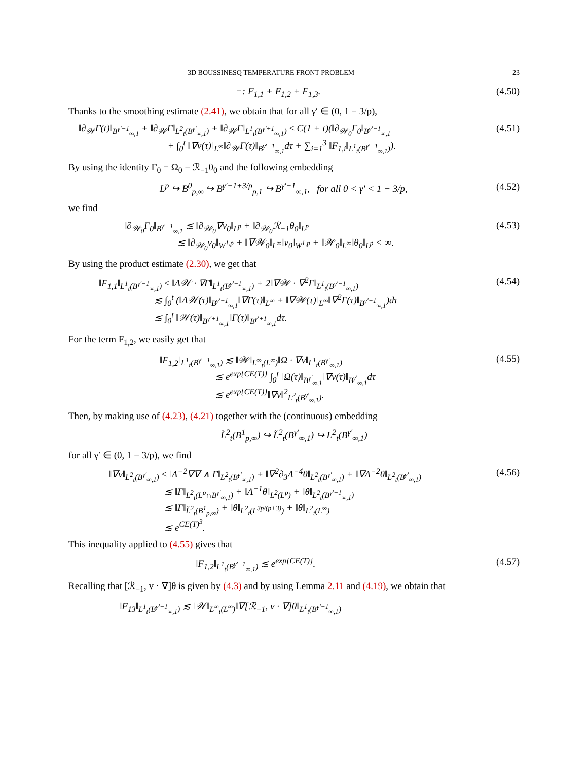3D BOUSSINESQ TEMPERATURE FRONT PROBLEM 23
=: F<sub>1,1</sub> + F<sub>1,2</sub> + F<sub>1,3</sub>. (4.50)
Thanks to the smoothing estimate (2.41), we obtain that for all γ′ ∈ (0, 1 − 3/p),
‖∂<sub>𝒲</sub>Γ(t)‖<sub>B<sup>γ′−1</sup><sub>∞,1</sub></sub> + ‖∂<sub>𝒲</sub>Γ‖<sub>L<sup>2</sup><sub>t</sub>(B<sup>γ′</sup><sub>∞,1</sub>)</sub> + ‖∂<sub>𝒲</sub>Γ‖<sub>L<sup>1</sup><sub>t</sub>(B<sup>γ′+1</sup><sub>∞,1</sub>)</sub> ≤ C(1 + t)(‖∂<sub>𝒲<sub>0</sub></sub>Γ<sub>0</sub>‖<sub>B<sup>γ′−1</sup><sub>∞,1</sub></sub>
+ ∫<sub>0</sub><sup>t</sup> ‖∇v(τ)‖<sub>L<sup>∞</sup></sub>‖∂<sub>𝒲</sub>Γ(τ)‖<sub>B<sup>γ′−1</sup><sub>∞,1</sub></sub>dτ + ∑<sub>i=1</sub><sup>3</sup> ‖F<sub>1,i</sub>‖<sub>L<sup>1</sup><sub>t</sub>(B<sup>γ′−1</sup><sub>∞,1</sub>)</sub>). (4.51)
By using the identity Γ<sub>0</sub> = Ω<sub>0</sub> − ℛ<sub>−1</sub>θ<sub>0</sub> and the following embedding
L<sup>p</sup> ↪ B<sup>0</sup><sub>p,∞</sub> ↪ B<sup>γ′−1+3/p</sup><sub>p,1</sub> ↪ B<sup>γ′−1</sup><sub>∞,1</sub>, for all 0 < γ′ < 1 − 3/p, (4.52)
we find
‖∂<sub>𝒲<sub>0</sub></sub>Γ<sub>0</sub>‖<sub>B<sup>γ′−1</sup><sub>∞,1</sub></sub> ≲ ‖∂<sub>𝒲<sub>0</sub></sub>∇v<sub>0</sub>‖<sub>L<sup>p</sup></sub> + ‖∂<sub>𝒲<sub>0</sub></sub>ℛ<sub>−1</sub>θ<sub>0</sub>‖<sub>L<sup>p</sup></sub>
≲ ‖∂<sub>𝒲<sub>0</sub></sub>v<sub>0</sub>‖<sub>W<sup>1,p</sup></sub> + ‖∇𝒲<sub>0</sub>‖<sub>L<sup>∞</sup></sub>‖v<sub>0</sub>‖<sub>W<sup>1,p</sup></sub> + ‖𝒲<sub>0</sub>‖<sub>L<sup>∞</sup></sub>‖θ<sub>0</sub>‖<sub>L<sup>p</sup></sub> < ∞. (4.53)
By using the product estimate (2.30), we get that
‖F<sub>1,1</sub>‖<sub>L<sup>1</sup><sub>t</sub>(B<sup>γ′−1</sup><sub>∞,1</sub>)</sub> ≤ ‖Δ𝒲 · ∇Γ‖<sub>L<sup>1</sup><sub>t</sub>(B<sup>γ′−1</sup><sub>∞,1</sub>)</sub> + 2‖∇𝒲 · ∇<sup>2</sup>Γ‖<sub>L<sup>1</sup><sub>t</sub>(B<sup>γ′−1</sup><sub>∞,1</sub>)</sub>
≲ ∫<sub>0</sub><sup>t</sup> (‖Δ𝒲(τ)‖<sub>B<sup>γ′−1</sup><sub>∞,1</sub></sub>‖∇Γ(τ)‖<sub>L<sup>∞</sup></sub> + ‖∇𝒲(τ)‖<sub>L<sup>∞</sup></sub>‖∇<sup>2</sup>Γ(τ)‖<sub>B<sup>γ′−1</sup><sub>∞,1</sub></sub>)dτ
≲ ∫<sub>0</sub><sup>t</sup> ‖𝒲(τ)‖<sub>B<sup>γ′+1</sup><sub>∞,1</sub></sub>‖Γ(τ)‖<sub>B<sup>γ′+1</sup><sub>∞,1</sub></sub>dτ. (4.54)
For the term F<sub>1,2</sub>, we easily get that
‖F<sub>1,2</sub>‖<sub>L<sup>1</sup><sub>t</sub>(B<sup>γ′−1</sup><sub>∞,1</sub>)</sub> ≲ ‖𝒲‖<sub>L<sup>∞</sup><sub>t</sub>(L<sup>∞</sup>)</sub>‖Ω · ∇v‖<sub>L<sup>1</sup><sub>t</sub>(B<sup>γ′</sup><sub>∞,1</sub>)</sub>
≲ e<sup>exp{CE(T)}</sup> ∫<sub>0</sub><sup>t</sup> ‖Ω(τ)‖<sub>B<sup>γ′</sup><sub>∞,1</sub></sub>‖∇v(τ)‖<sub>B<sup>γ′</sup><sub>∞,1</sub></sub>dτ
≲ e<sup>exp{CE(T)}</sup>‖∇v‖<sup>2</sup><sub>L<sup>2</sup><sub>t</sub>(B<sup>γ′</sup><sub>∞,1</sub>)</sub>. (4.55)
Then, by making use of (4.23), (4.21) together with the (continuous) embedding
L̃<sup>2</sup><sub>t</sub>(B<sup>1</sup><sub>p,∞</sub>) ↪ L̃<sup>2</sup><sub>t</sub>(B<sup>γ′</sup><sub>∞,1</sub>) ↪ L<sup>2</sup><sub>t</sub>(B<sup>γ′</sup><sub>∞,1</sub>)
for all γ′ ∈ (0, 1 − 3/p), we find
‖∇v‖<sub>L<sup>2</sup><sub>t</sub>(B<sup>γ′</sup><sub>∞,1</sub>)</sub> ≤ ‖Λ<sup>−2</sup>∇∇ ∧ Γ‖<sub>L<sup>2</sup><sub>t</sub>(B<sup>γ′</sup><sub>∞,1</sub>)</sub> + ‖∇<sup>2</sup>∂<sub>3</sub>Λ<sup>−4</sup>θ‖<sub>L<sup>2</sup><sub>t</sub>(B<sup>γ′</sup><sub>∞,1</sub>)</sub> + ‖∇Λ<sup>−2</sup>θ‖<sub>L<sup>2</sup><sub>t</sub>(B<sup>γ′</sup><sub>∞,1</sub>)</sub>
≲ ‖Γ‖<sub>L<sup>2</sup><sub>t</sub>(L<sup>p</sup>∩B<sup>γ′</sup><sub>∞,1</sub>)</sub> + ‖Λ<sup>−1</sup>θ‖<sub>L<sup>2</sup>(L<sup>p</sup>)</sub> + ‖θ‖<sub>L<sup>2</sup><sub>t</sub>(B<sup>γ′−1</sup><sub>∞,1</sub>)</sub>
≲ ‖Γ‖<sub>L̃<sup>2</sup><sub>t</sub>(B<sup>1</sup><sub>p,∞</sub>)</sub> + ‖θ‖<sub>L<sup>2</sup><sub>t</sub>(L<sup>3p/(p+3)</sup>)</sub> + ‖θ‖<sub>L<sup>2</sup><sub>t</sub>(L<sup>∞</sup>)</sub>
≲ e<sup>CE(T)<sup>3</sup></sup>. (4.56)
This inequality applied to (4.55) gives that
‖F<sub>1,2</sub>‖<sub>L<sup>1</sup><sub>t</sub>(B<sup>γ′−1</sup><sub>∞,1</sub>)</sub> ≲ e<sup>exp{CE(T)}</sup>. (4.57)
Recalling that [ℛ<sub>−1</sub>, v · ∇]θ is given by (4.3) and by using Lemma 2.11 and (4.19), we obtain that
‖F<sub>13</sub>‖<sub>L<sup>1</sup><sub>t</sub>(B<sup>γ′−1</sup><sub>∞,1</sub>)</sub> ≲ ‖𝒲‖<sub>L<sup>∞</sup><sub>t</sub>(L<sup>∞</sup>)</sub>‖∇[ℛ<sub>−1</sub>, v · ∇]θ‖<sub>L<sup>1</sup><sub>t</sub>(B<sup>γ′−1</sup><sub>∞,1</sub>)</sub>